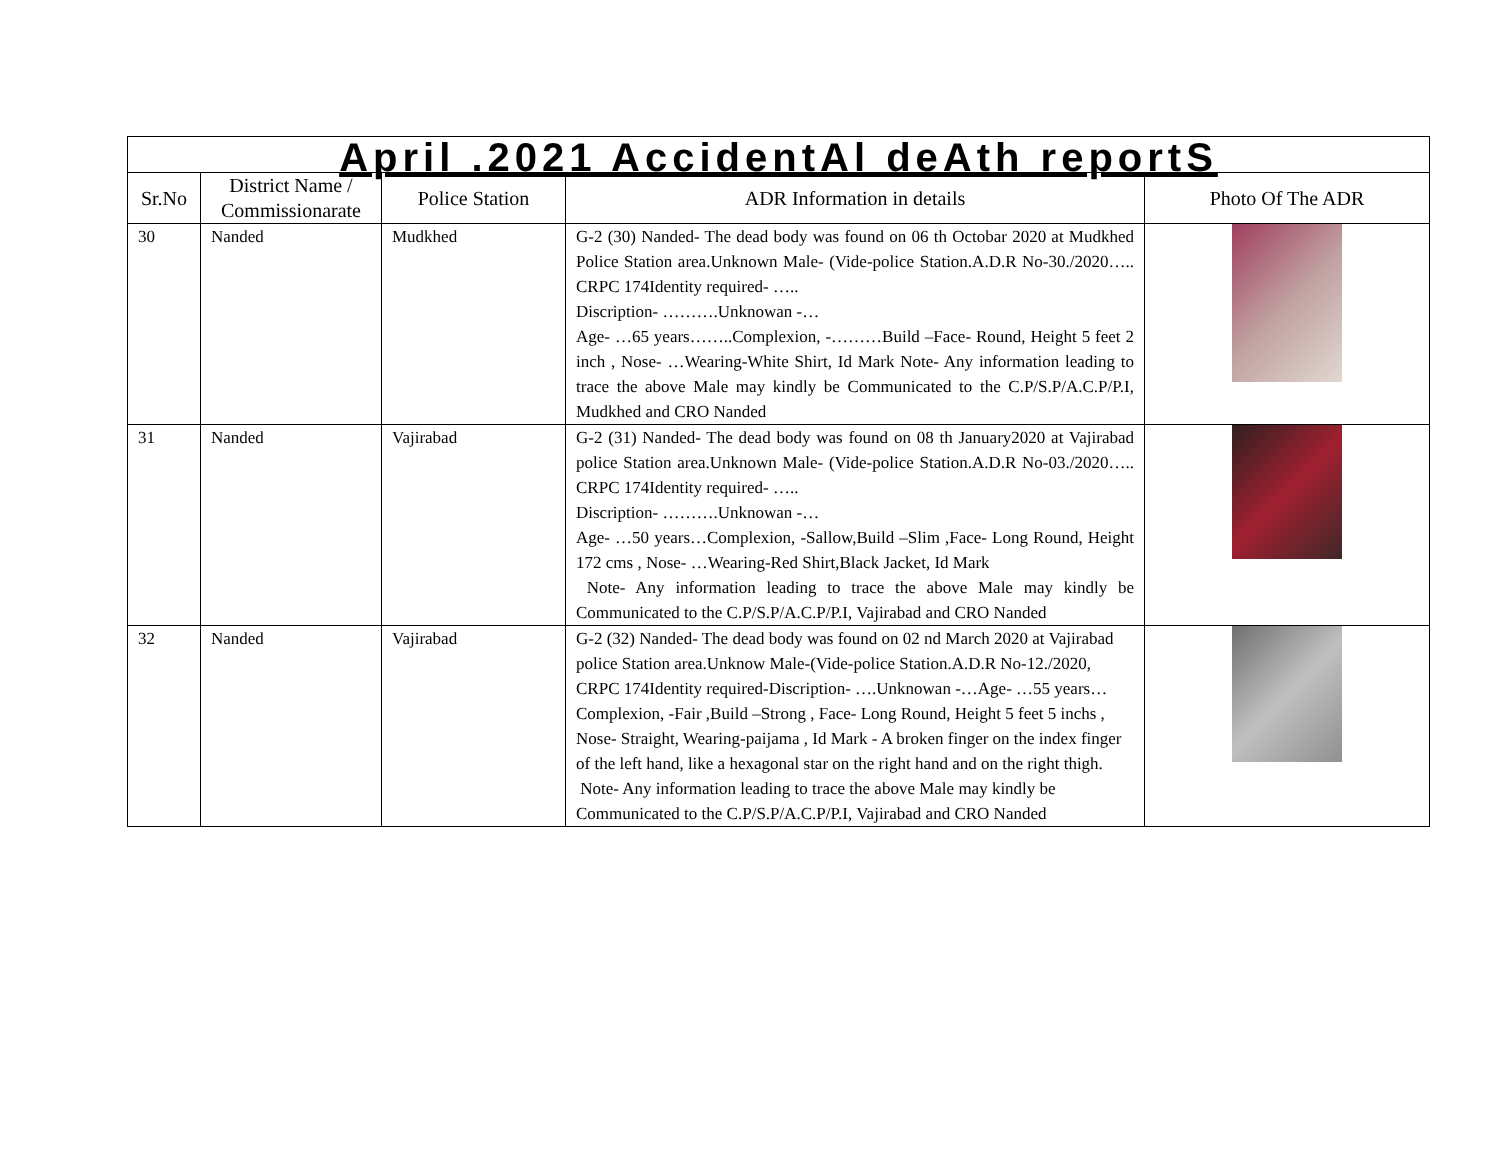| April .2021 AccidentAl deAth reportS | | | | |
| Sr.No | District Name / Commissionarate | Police Station | ADR Information in details | Photo Of The ADR |
| 30 | Nanded | Mudkhed | G-2 (30) Nanded- The dead body was found on 06 th Octobar 2020 at Mudkhed Police Station area.Unknown Male- (Vide-police Station.A.D.R No-30./2020….. CRPC 174Identity required- ….. Discription- ……….Unknowan -… Age- …65 years……..Complexion, -………Build –Face- Round, Height 5 feet 2 inch , Nose- …Wearing-White Shirt, Id Mark Note- Any information leading to trace the above Male may kindly be Communicated to the C.P/S.P/A.C.P/P.I, Mudkhed and CRO Nanded | |
| 31 | Nanded | Vajirabad | G-2 (31) Nanded- The dead body was found on 08 th January2020 at Vajirabad police Station area.Unknown Male- (Vide-police Station.A.D.R No-03./2020….. CRPC 174Identity required- ….. Discription- ……….Unknowan -… Age- …50 years…Complexion, -Sallow,Build –Slim ,Face- Long Round, Height 172 cms , Nose- …Wearing-Red Shirt,Black Jacket, Id Mark Note- Any information leading to trace the above Male may kindly be Communicated to the C.P/S.P/A.C.P/P.I, Vajirabad and CRO Nanded | |
| 32 | Nanded | Vajirabad | G-2 (32) Nanded- The dead body was found on 02 nd March 2020 at Vajirabad police Station area.Unknow Male-(Vide-police Station.A.D.R No-12./2020, CRPC 174Identity required-Discription- ….Unknowan -…Age- …55 years… Complexion, -Fair ,Build –Strong , Face- Long Round, Height 5 feet 5 inchs , Nose- Straight, Wearing-paijama , Id Mark - A broken finger on the index finger of the left hand, like a hexagonal star on the right hand and on the right thigh. Note- Any information leading to trace the above Male may kindly be Communicated to the C.P/S.P/A.C.P/P.I, Vajirabad and CRO Nanded | |